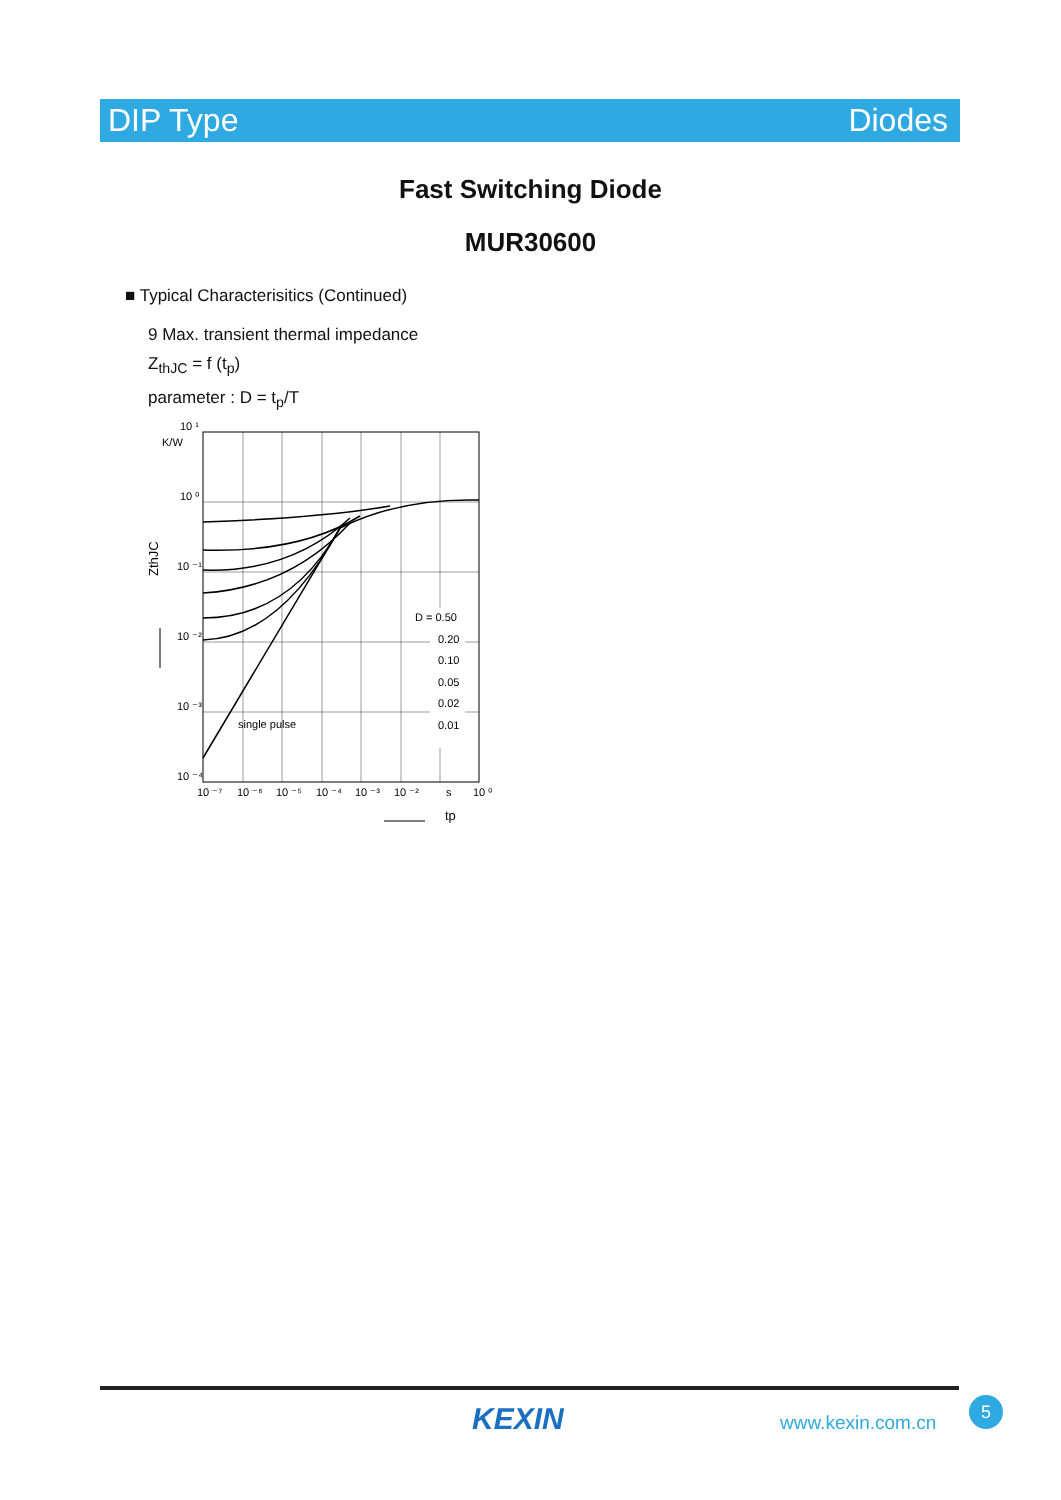DIP Type Diodes
Fast Switching Diode
MUR30600
■ Typical Characterisitics (Continued)
9 Max. transient thermal impedance
Z<sub>thJC</sub> = f (t<sub>p</sub>)
parameter : D = t<sub>p</sub>/T
10 ¹
K/W
10 ⁰
10 ⁻¹
10 ⁻²
10 ⁻³
10 ⁻⁴
ZthJC
D = 0.50
0.20
0.10
0.05
0.02
0.01
single pulse
10 ⁻⁷
10 ⁻⁶
10 ⁻⁵
10 ⁻⁴
10 ⁻³
10 ⁻²
s
10 ⁰
tp
KEXIN www.kexin.com.cn
5